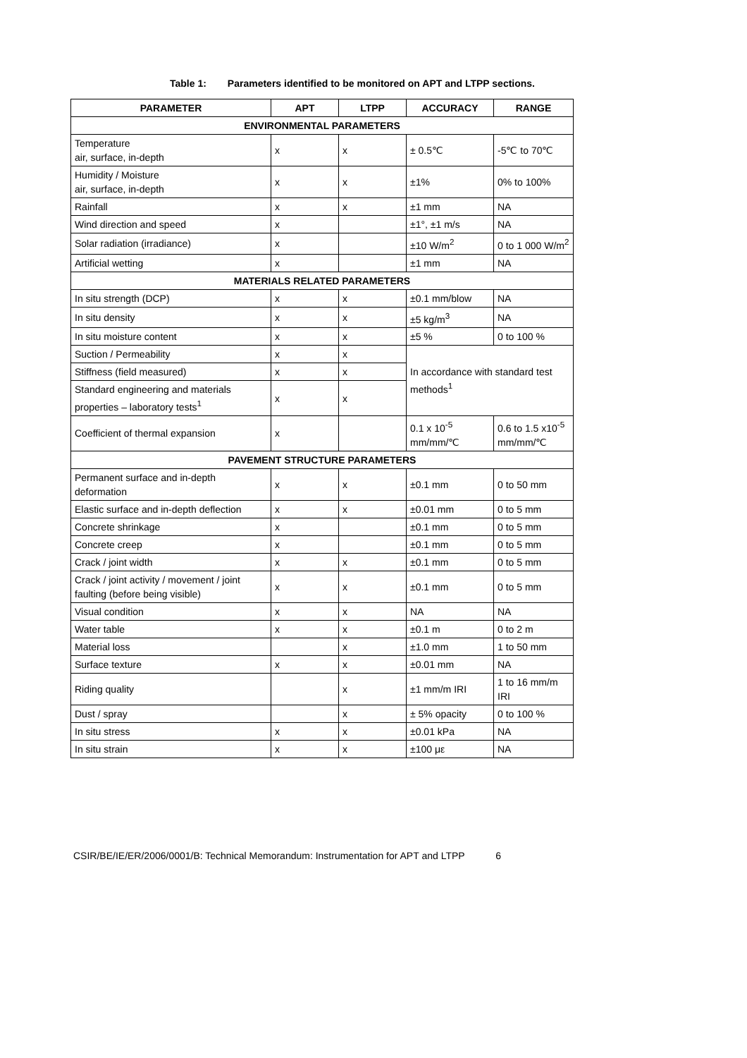Table 1: Parameters identified to be monitored on APT and LTPP sections.
| PARAMETER | APT | LTPP | ACCURACY | RANGE |
| --- | --- | --- | --- | --- |
| ENVIRONMENTAL PARAMETERS | | | | |
| Temperature air, surface, in-depth | x | x | ± 0.5℃ | -5℃ to 70℃ |
| Humidity / Moisture air, surface, in-depth | x | x | ±1% | 0% to 100% |
| Rainfall | x | x | ±1 mm | NA |
| Wind direction and speed | x | | ±1°, ±1 m/s | NA |
| Solar radiation (irradiance) | x | | ±10 W/m<sup>2</sup> | 0 to 1 000 W/m<sup>2</sup> |
| Artificial wetting | x | | ±1 mm | NA |
| MATERIALS RELATED PARAMETERS | | | | |
| In situ strength (DCP) | x | x | ±0.1 mm/blow | NA |
| In situ density | x | x | ±5 kg/m<sup>3</sup> | NA |
| In situ moisture content | x | x | ±5 % | 0 to 100 % |
| Suction / Permeability | x | x | In accordance with standard test methods<sup>1</sup> | |
| Stiffness (field measured) | x | x | | |
| Standard engineering and materials properties – laboratory tests<sup>1</sup> | x | x | | |
| Coefficient of thermal expansion | x | | 0.1 x 10<sup>-5</sup> mm/mm/℃ | 0.6 to 1.5 x10<sup>-5</sup> mm/mm/℃ |
| PAVEMENT STRUCTURE PARAMETERS | | | | |
| Permanent surface and in-depth deformation | x | x | ±0.1 mm | 0 to 50 mm |
| Elastic surface and in-depth deflection | x | x | ±0.01 mm | 0 to 5 mm |
| Concrete shrinkage | x | | ±0.1 mm | 0 to 5 mm |
| Concrete creep | x | | ±0.1 mm | 0 to 5 mm |
| Crack / joint width | x | x | ±0.1 mm | 0 to 5 mm |
| Crack / joint activity / movement / joint faulting (before being visible) | x | x | ±0.1 mm | 0 to 5 mm |
| Visual condition | x | x | NA | NA |
| Water table | x | x | ±0.1 m | 0 to 2 m |
| Material loss | | x | ±1.0 mm | 1 to 50 mm |
| Surface texture | x | x | ±0.01 mm | NA |
| Riding quality | | x | ±1 mm/m IRI | 1 to 16 mm/m IRI |
| Dust / spray | | x | ± 5% opacity | 0 to 100 % |
| In situ stress | x | x | ±0.01 kPa | NA |
| In situ strain | x | x | ±100 με | NA |
CSIR/BE/IE/ER/2006/0001/B: Technical Memorandum: Instrumentation for APT and LTPP 6